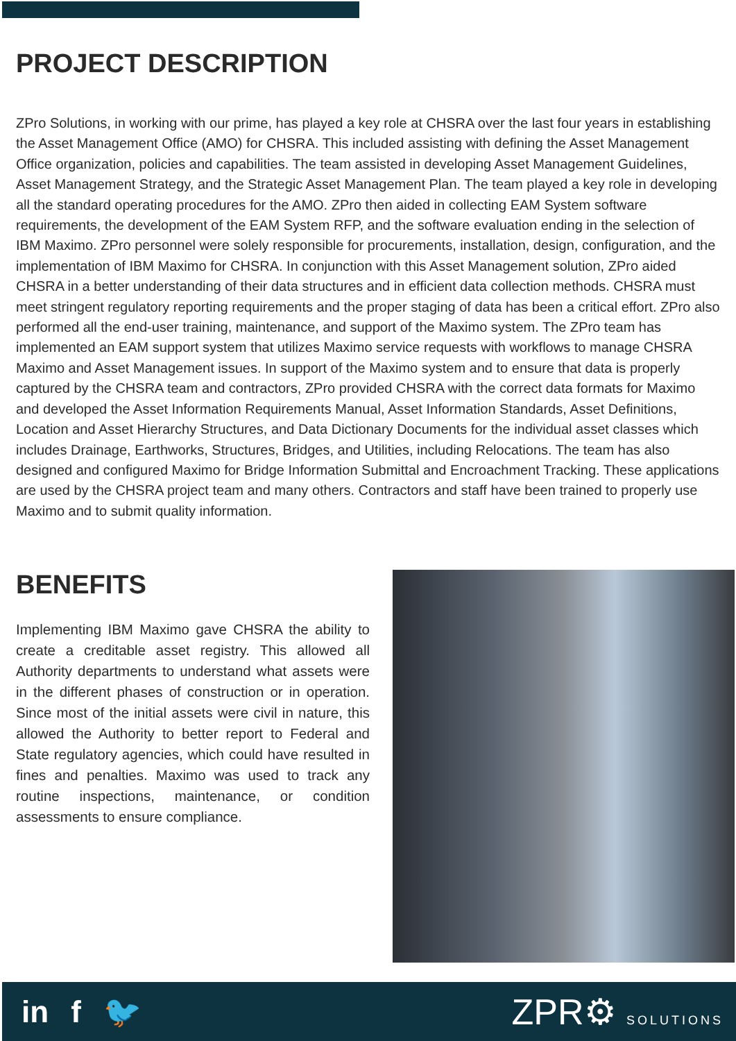PROJECT DESCRIPTION
ZPro Solutions, in working with our prime, has played a key role at CHSRA over the last four years in establishing the Asset Management Office (AMO) for CHSRA. This included assisting with defining the Asset Management Office organization, policies and capabilities. The team assisted in developing Asset Management Guidelines, Asset Management Strategy, and the Strategic Asset Management Plan. The team played a key role in developing all the standard operating procedures for the AMO. ZPro then aided in collecting EAM System software requirements, the development of the EAM System RFP, and the software evaluation ending in the selection of IBM Maximo. ZPro personnel were solely responsible for procurements, installation, design, configuration, and the implementation of IBM Maximo for CHSRA. In conjunction with this Asset Management solution, ZPro aided CHSRA in a better understanding of their data structures and in efficient data collection methods. CHSRA must meet stringent regulatory reporting requirements and the proper staging of data has been a critical effort. ZPro also performed all the end-user training, maintenance, and support of the Maximo system. The ZPro team has implemented an EAM support system that utilizes Maximo service requests with workflows to manage CHSRA Maximo and Asset Management issues. In support of the Maximo system and to ensure that data is properly captured by the CHSRA team and contractors, ZPro provided CHSRA with the correct data formats for Maximo and developed the Asset Information Requirements Manual, Asset Information Standards, Asset Definitions, Location and Asset Hierarchy Structures, and Data Dictionary Documents for the individual asset classes which includes Drainage, Earthworks, Structures, Bridges, and Utilities, including Relocations. The team has also designed and configured Maximo for Bridge Information Submittal and Encroachment Tracking. These applications are used by the CHSRA project team and many others. Contractors and staff have been trained to properly use Maximo and to submit quality information.
BENEFITS
Implementing IBM Maximo gave CHSRA the ability to create a creditable asset registry. This allowed all Authority departments to understand what assets were in the different phases of construction or in operation. Since most of the initial assets were civil in nature, this allowed the Authority to better report to Federal and State regulatory agencies, which could have resulted in fines and penalties. Maximo was used to track any routine inspections, maintenance, or condition assessments to ensure compliance.
in f 🐦
ZPR⚙ SOLUTIONS